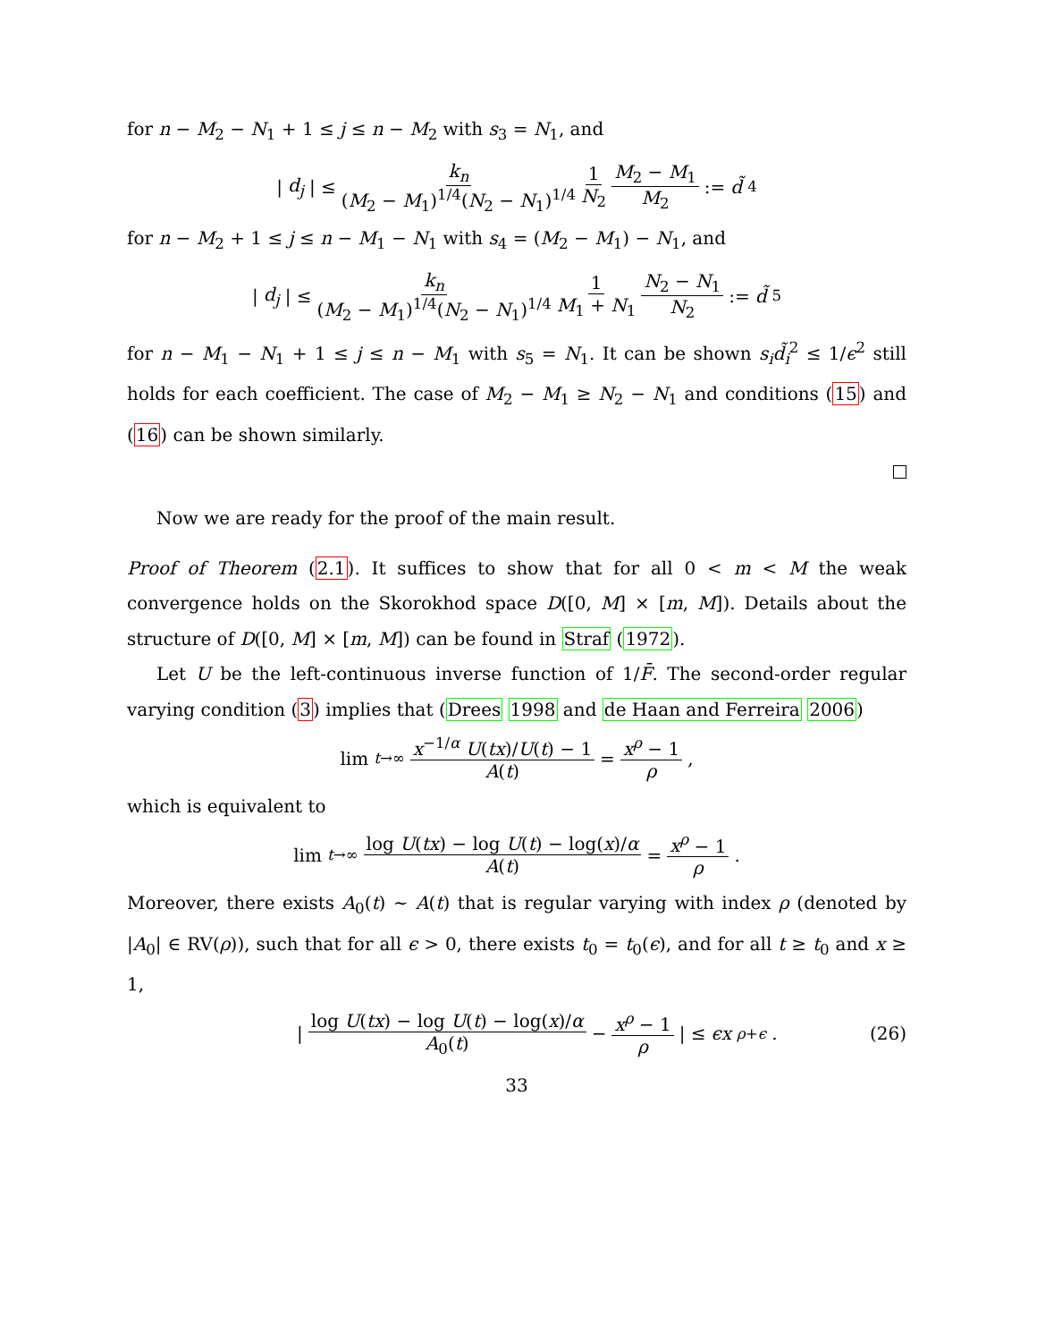for n − M<sub>2</sub> − N<sub>1</sub> + 1 ≤ j ≤ n − M<sub>2</sub> with s<sub>3</sub> = N<sub>1</sub>, and
| d<sub>j</sub> | ≤ k<sub>n</sub> (M<sub>2</sub> − M<sub>1</sub>)<sup>1/4</sup>(N<sub>2</sub> − N<sub>1</sub>)<sup>1/4</sup> 1 N<sub>2</sub> M<sub>2</sub> − M<sub>1</sub> M<sub>2</sub> := d̃<sub>4</sub>
for n − M<sub>2</sub> + 1 ≤ j ≤ n − M<sub>1</sub> − N<sub>1</sub> with s<sub>4</sub> = (M<sub>2</sub> − M<sub>1</sub>) − N<sub>1</sub>, and
| d<sub>j</sub> | ≤ k<sub>n</sub> (M<sub>2</sub> − M<sub>1</sub>)<sup>1/4</sup>(N<sub>2</sub> − N<sub>1</sub>)<sup>1/4</sup> 1 M<sub>1</sub> + N<sub>1</sub> N<sub>2</sub> − N<sub>1</sub> N<sub>2</sub> := d̃<sub>5</sub>
for n − M<sub>1</sub> − N<sub>1</sub> + 1 ≤ j ≤ n − M<sub>1</sub> with s<sub>5</sub> = N<sub>1</sub>. It can be shown s<sub>i</sub>d̃<sub>i</sub><sup>2</sup> ≤ 1/ϵ<sup>2</sup> still holds for each coefficient. The case of M<sub>2</sub> − M<sub>1</sub> ≥ N<sub>2</sub> − N<sub>1</sub> and conditions (15) and (16) can be shown similarly.
Now we are ready for the proof of the main result.
Proof of Theorem (2.1). It suffices to show that for all 0 < m < M the weak convergence holds on the Skorokhod space D([0, M] × [m, M]). Details about the structure of D([0, M] × [m, M]) can be found in Straf (1972).
Let U be the left-continuous inverse function of 1/F̄. The second-order regular varying condition (3) implies that (Drees 1998 and de Haan and Ferreira 2006)
lim<sub>t→∞</sub> x<sup>−1/α</sup> U(tx)/U(t) − 1 A(t) = x<sup>ρ</sup> − 1 ρ,
which is equivalent to
lim<sub>t→∞</sub> log U(tx) − log U(t) − log(x)/α A(t) = x<sup>ρ</sup> − 1 ρ.
Moreover, there exists A<sub>0</sub>(t) ∼ A(t) that is regular varying with index ρ (denoted by |A<sub>0</sub>| ∈ RV(ρ)), such that for all ϵ > 0, there exists t<sub>0</sub> = t<sub>0</sub>(ϵ), and for all t ≥ t<sub>0</sub> and x ≥ 1,
| log U(tx) − log U(t) − log(x)/α A<sub>0</sub>(t) − x<sup>ρ</sup> − 1 ρ | ≤ ϵx<sup>ρ+ϵ</sup>. (26)
33